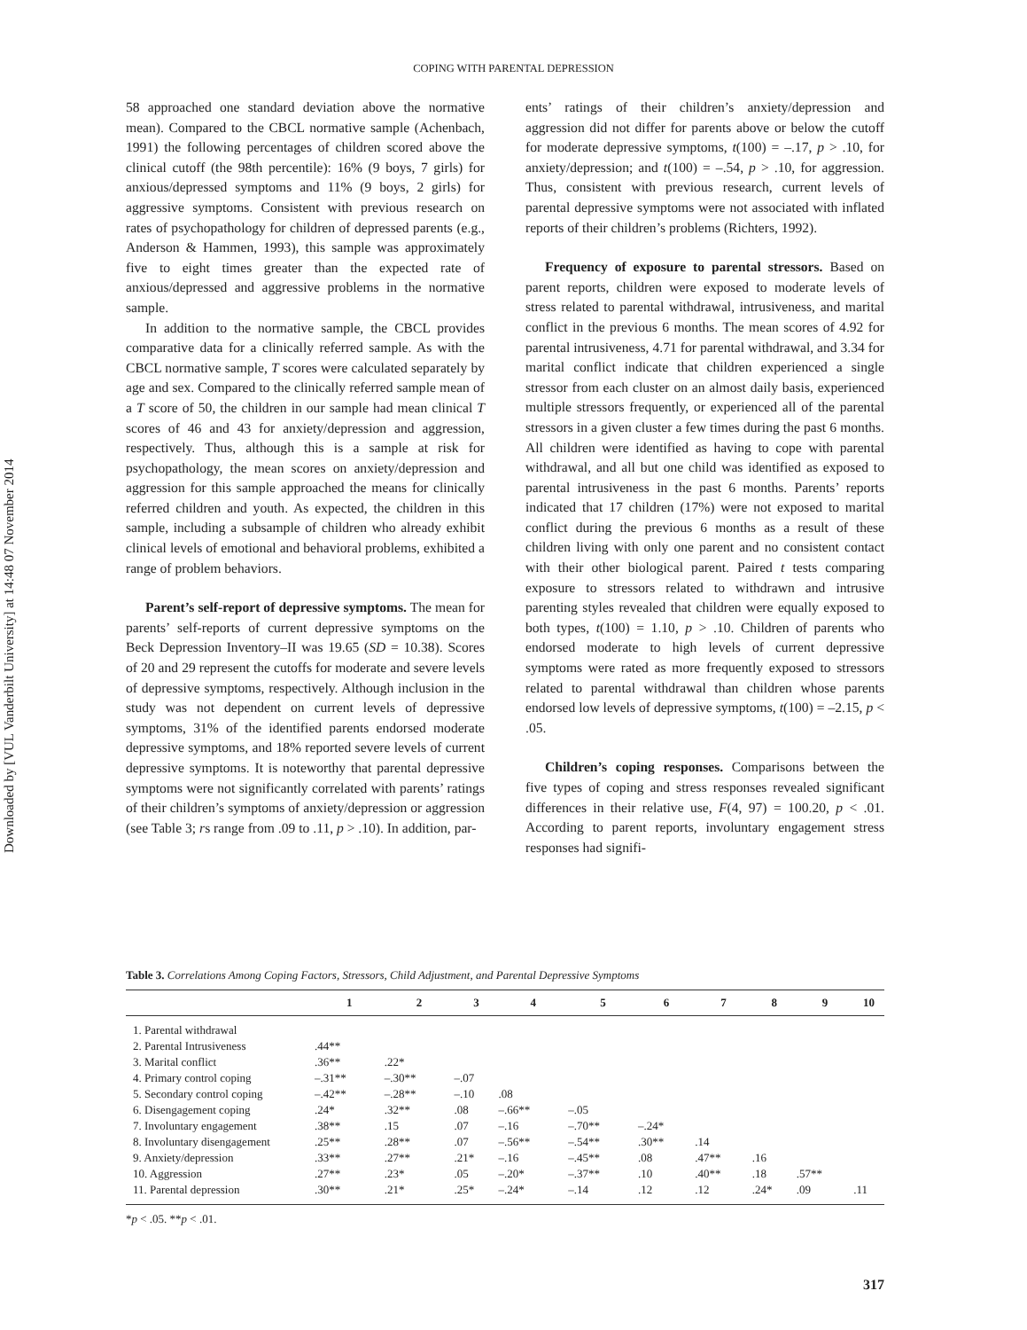Downloaded by [VUL Vanderbilt University] at 14:48 07 November 2014
COPING WITH PARENTAL DEPRESSION
58 approached one standard deviation above the normative mean). Compared to the CBCL normative sample (Achenbach, 1991) the following percentages of children scored above the clinical cutoff (the 98th percentile): 16% (9 boys, 7 girls) for anxious/depressed symptoms and 11% (9 boys, 2 girls) for aggressive symptoms. Consistent with previous research on rates of psychopathology for children of depressed parents (e.g., Anderson & Hammen, 1993), this sample was approximately five to eight times greater than the expected rate of anxious/depressed and aggressive problems in the normative sample.
In addition to the normative sample, the CBCL provides comparative data for a clinically referred sample. As with the CBCL normative sample, T scores were calculated separately by age and sex. Compared to the clinically referred sample mean of a T score of 50, the children in our sample had mean clinical T scores of 46 and 43 for anxiety/depression and aggression, respectively. Thus, although this is a sample at risk for psychopathology, the mean scores on anxiety/depression and aggression for this sample approached the means for clinically referred children and youth. As expected, the children in this sample, including a subsample of children who already exhibit clinical levels of emotional and behavioral problems, exhibited a range of problem behaviors.
Parent’s self-report of depressive symptoms. The mean for parents’ self-reports of current depressive symptoms on the Beck Depression Inventory–II was 19.65 (SD = 10.38). Scores of 20 and 29 represent the cutoffs for moderate and severe levels of depressive symptoms, respectively. Although inclusion in the study was not dependent on current levels of depressive symptoms, 31% of the identified parents endorsed moderate depressive symptoms, and 18% reported severe levels of current depressive symptoms. It is noteworthy that parental depressive symptoms were not significantly correlated with parents’ ratings of their children’s symptoms of anxiety/depression or aggression (see Table 3; rs range from .09 to .11, p > .10). In addition, par-
ents’ ratings of their children’s anxiety/depression and aggression did not differ for parents above or below the cutoff for moderate depressive symptoms, t(100) = –.17, p > .10, for anxiety/depression; and t(100) = –.54, p > .10, for aggression. Thus, consistent with previous research, current levels of parental depressive symptoms were not associated with inflated reports of their children’s problems (Richters, 1992).
Frequency of exposure to parental stressors. Based on parent reports, children were exposed to moderate levels of stress related to parental withdrawal, intrusiveness, and marital conflict in the previous 6 months. The mean scores of 4.92 for parental intrusiveness, 4.71 for parental withdrawal, and 3.34 for marital conflict indicate that children experienced a single stressor from each cluster on an almost daily basis, experienced multiple stressors frequently, or experienced all of the parental stressors in a given cluster a few times during the past 6 months. All children were identified as having to cope with parental withdrawal, and all but one child was identified as exposed to parental intrusiveness in the past 6 months. Parents’ reports indicated that 17 children (17%) were not exposed to marital conflict during the previous 6 months as a result of these children living with only one parent and no consistent contact with their other biological parent. Paired t tests comparing exposure to stressors related to withdrawn and intrusive parenting styles revealed that children were equally exposed to both types, t(100) = 1.10, p > .10. Children of parents who endorsed moderate to high levels of current depressive symptoms were rated as more frequently exposed to stressors related to parental withdrawal than children whose parents endorsed low levels of depressive symptoms, t(100) = –2.15, p < .05.
Children’s coping responses. Comparisons between the five types of coping and stress responses revealed significant differences in their relative use, F(4, 97) = 100.20, p < .01. According to parent reports, involuntary engagement stress responses had signifi-
Table 3. Correlations Among Coping Factors, Stressors, Child Adjustment, and Parental Depressive Symptoms
| | 1 | 2 | 3 | 4 | 5 | 6 | 7 | 8 | 9 | 10 |
| --- | --- | --- | --- | --- | --- | --- | --- | --- | --- | --- |
| 1. Parental withdrawal | | | | | | | | | | |
| 2. Parental Intrusiveness | .44** | | | | | | | | | |
| 3. Marital conflict | .36** | .22* | | | | | | | | |
| 4. Primary control coping | –.31** | –.30** | –.07 | | | | | | | |
| 5. Secondary control coping | –.42** | –.28** | –.10 | .08 | | | | | | |
| 6. Disengagement coping | .24* | .32** | .08 | –.66** | –.05 | | | | | |
| 7. Involuntary engagement | .38** | .15 | .07 | –.16 | –.70** | –.24* | | | | |
| 8. Involuntary disengagement | .25** | .28** | .07 | –.56** | –.54** | .30** | .14 | | | |
| 9. Anxiety/depression | .33** | .27** | .21* | –.16 | –.45** | .08 | .47** | .16 | | |
| 10. Aggression | .27** | .23* | .05 | –.20* | –.37** | .10 | .40** | .18 | .57** | |
| 11. Parental depression | .30** | .21* | .25* | –.24* | –.14 | .12 | .12 | .24* | .09 | .11 |
*p < .05. **p < .01.
317